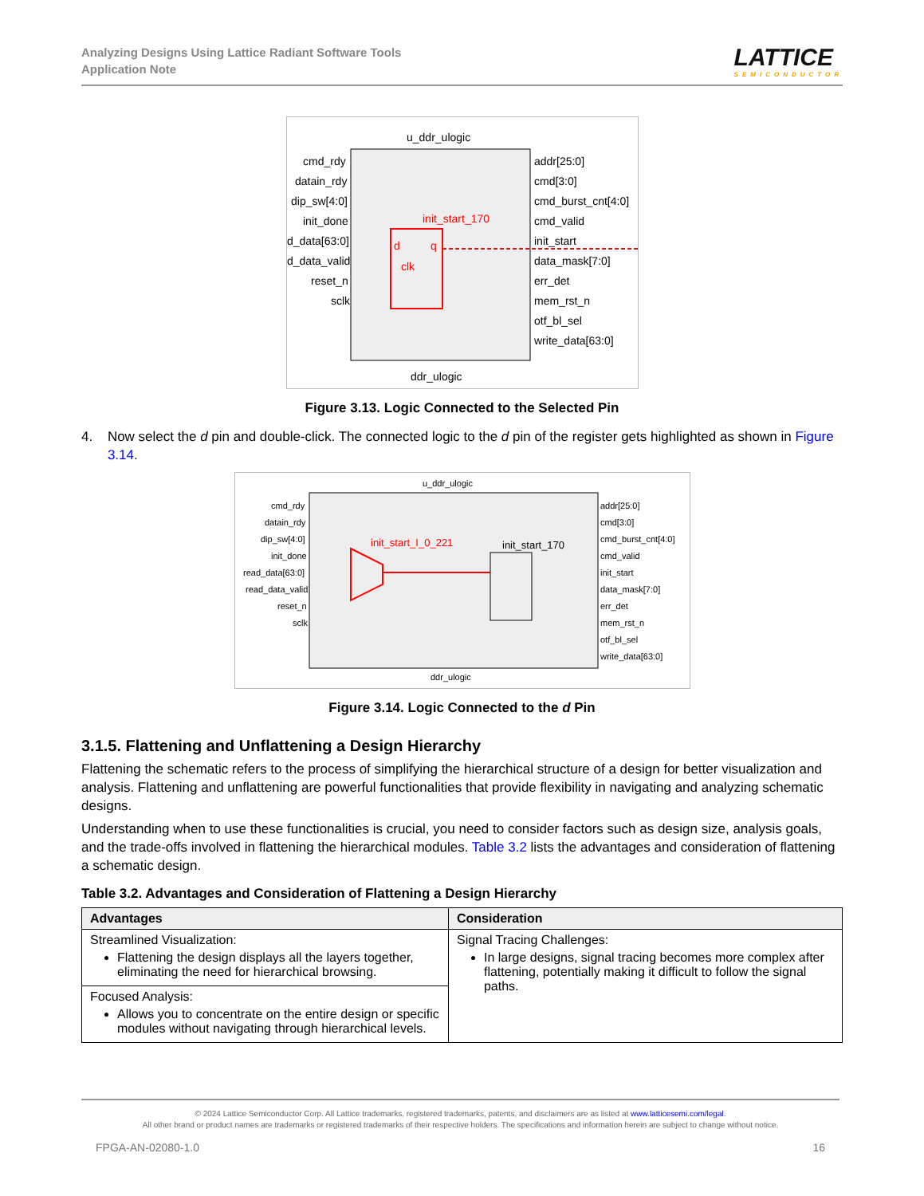Analyzing Designs Using Lattice Radiant Software Tools
Application Note
LATTICE
SEMICONDUCTOR
u_ddr_ulogic
ddr_ulogic
cmd_rdy
datain_rdy
dip_sw[4:0]
init_done
d_data[63:0]
d_data_valid
reset_n
sclk
addr[25:0]
cmd[3:0]
cmd_burst_cnt[4:0]
cmd_valid
init_start
data_mask[7:0]
err_det
mem_rst_n
otf_bl_sel
write_data[63:0]
init_start_170
d
q
clk
Figure 3.13. Logic Connected to the Selected Pin
4. Now select the d pin and double-click. The connected logic to the d pin of the register gets highlighted as shown in Figure 3.14.
u_ddr_ulogic
ddr_ulogic
cmd_rdy
datain_rdy
dip_sw[4:0]
init_done
read_data[63:0]
read_data_valid
reset_n
sclk
addr[25:0]
cmd[3:0]
cmd_burst_cnt[4:0]
cmd_valid
init_start
data_mask[7:0]
err_det
mem_rst_n
otf_bl_sel
write_data[63:0]
init_start_I_0_221
init_start_170
Figure 3.14. Logic Connected to the d Pin
3.1.5. Flattening and Unflattening a Design Hierarchy
Flattening the schematic refers to the process of simplifying the hierarchical structure of a design for better visualization and analysis. Flattening and unflattening are powerful functionalities that provide flexibility in navigating and analyzing schematic designs.
Understanding when to use these functionalities is crucial, you need to consider factors such as design size, analysis goals, and the trade-offs involved in flattening the hierarchical modules. Table 3.2 lists the advantages and consideration of flattening a schematic design.
Table 3.2. Advantages and Consideration of Flattening a Design Hierarchy
| Advantages | Consideration |
| --- | --- |
| Streamlined Visualization: Flattening the design displays all the layers together, eliminating the need for hierarchical browsing. | Signal Tracing Challenges: In large designs, signal tracing becomes more complex after flattening, potentially making it difficult to follow the signal paths. |
| Focused Analysis: Allows you to concentrate on the entire design or specific modules without navigating through hierarchical levels. | |
© 2024 Lattice Semiconductor Corp. All Lattice trademarks, registered trademarks, patents, and disclaimers are as listed at www.latticesemi.com/legal.
All other brand or product names are trademarks or registered trademarks of their respective holders. The specifications and information herein are subject to change without notice.
FPGA-AN-02080-1.0 16